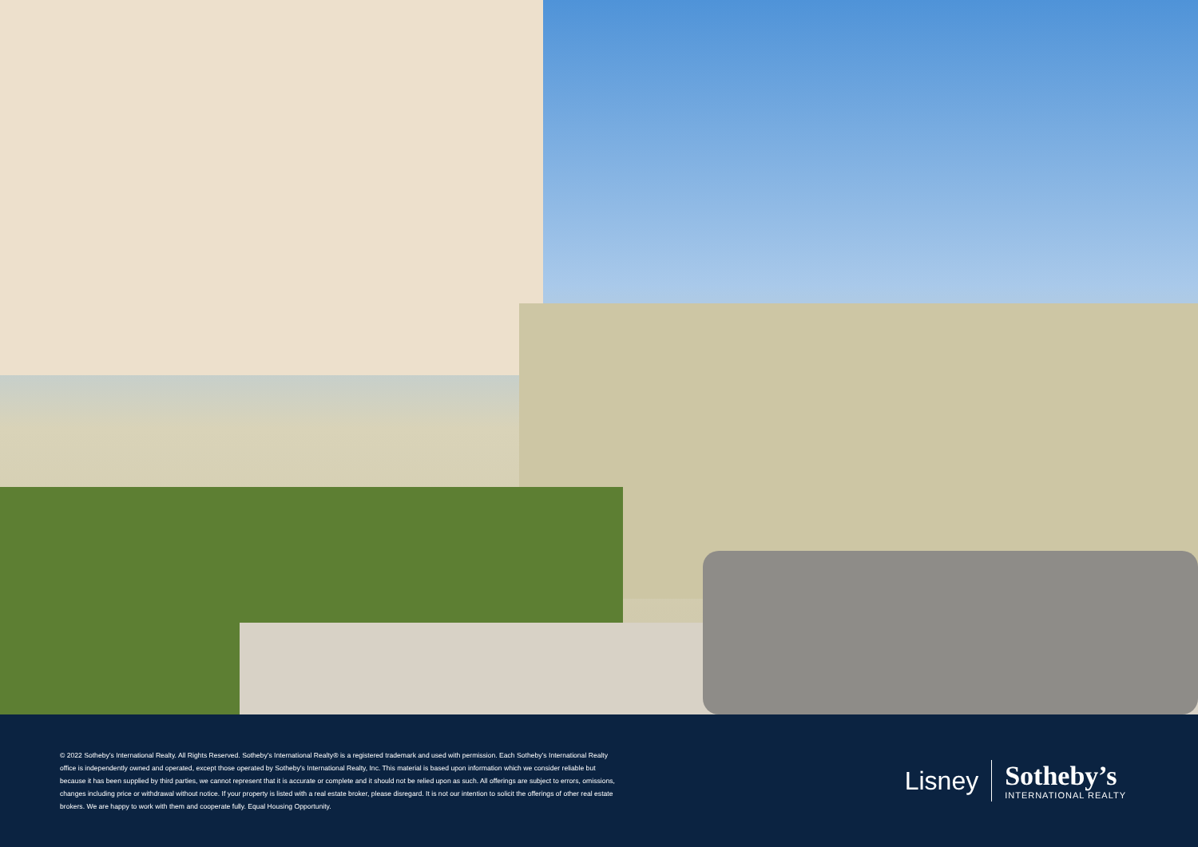© 2022 Sotheby’s International Realty. All Rights Reserved. Sotheby’s International Realty® is a registered trademark and used with permission. Each Sotheby’s International Realty office is independently owned and operated, except those operated by Sotheby’s International Realty, Inc. This material is based upon information which we consider reliable but because it has been supplied by third parties, we cannot represent that it is accurate or complete and it should not be relied upon as such. All offerings are subject to errors, omissions, changes including price or withdrawal without notice. If your property is listed with a real estate broker, please disregard. It is not our intention to solicit the offerings of other real estate brokers. We are happy to work with them and cooperate fully. Equal Housing Opportunity.
Lisney
Sotheby’s
INTERNATIONAL REALTY